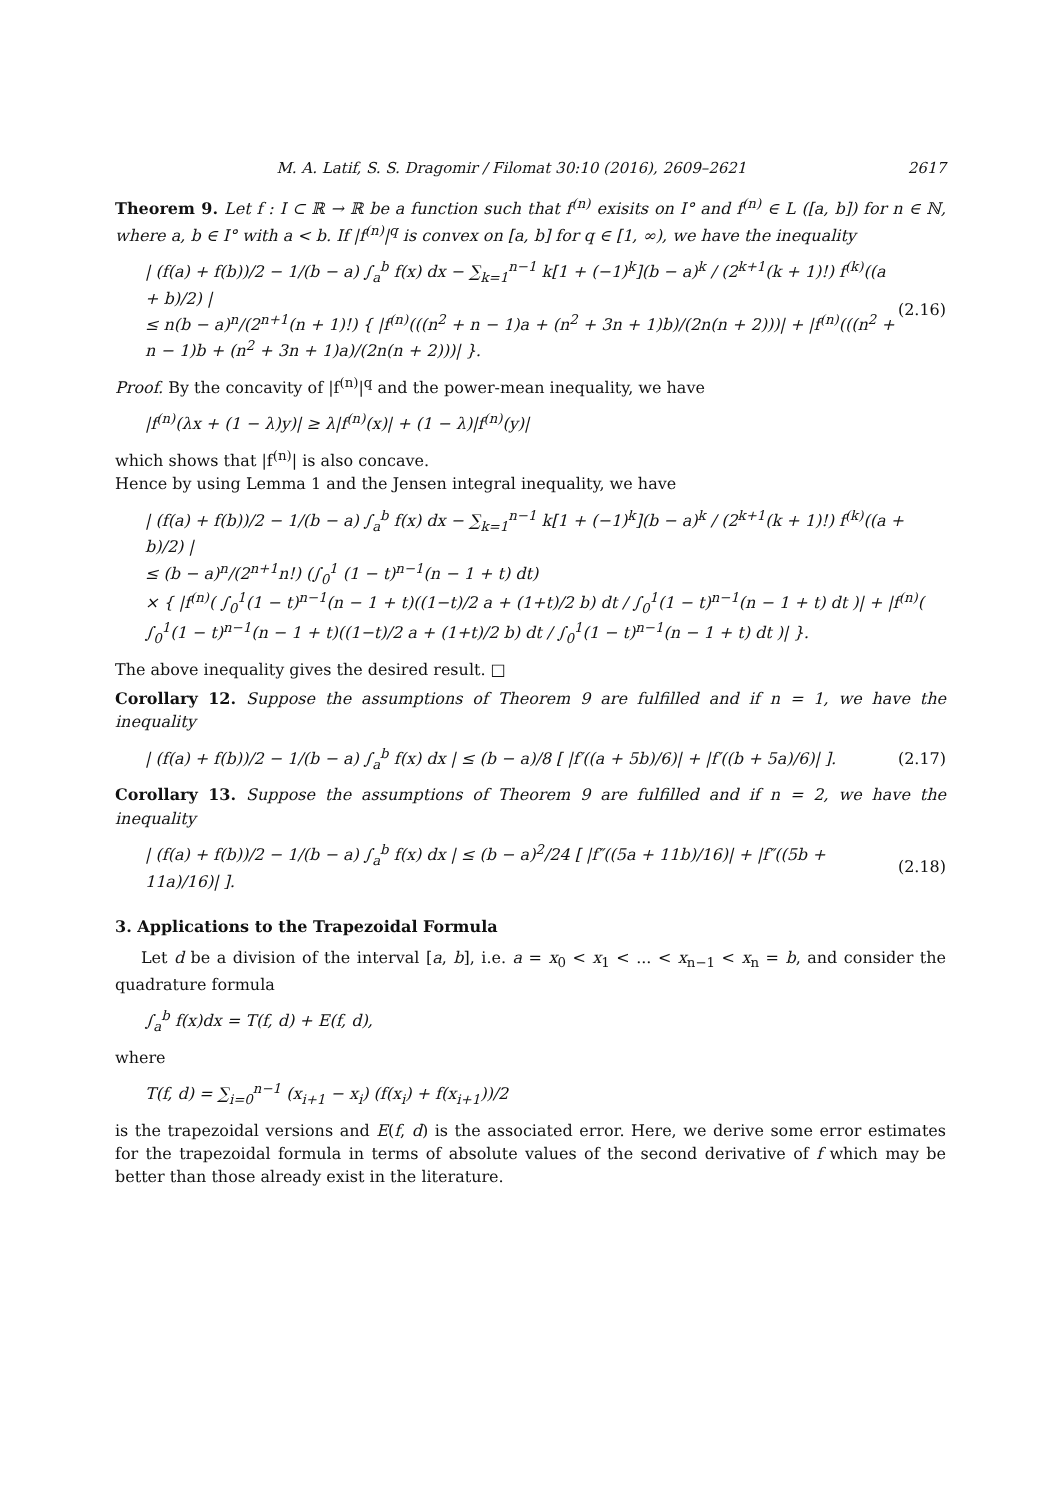M. A. Latif, S. S. Dragomir / Filomat 30:10 (2016), 2609–2621 2617
Theorem 9. Let f : I ⊂ ℝ → ℝ be a function such that f<sup>(n)</sup> exisits on I° and f<sup>(n)</sup> ∈ L ([a, b]) for n ∈ ℕ, where a, b ∈ I° with a < b. If |f<sup>(n)</sup>|<sup>q</sup> is convex on [a, b] for q ∈ [1, ∞), we have the inequality
| (f(a) + f(b))/2 − 1/(b − a) ∫<sub>a</sub><sup>b</sup> f(x) dx − ∑<sub>k=1</sub><sup>n−1</sup> k[1 + (−1)<sup>k</sup>](b − a)<sup>k</sup> / (2<sup>k+1</sup>(k + 1)!) f<sup>(k)</sup>((a + b)/2) |
≤ n(b − a)<sup>n</sup>/(2<sup>n+1</sup>(n + 1)!) { |f<sup>(n)</sup>(((n<sup>2</sup> + n − 1)a + (n<sup>2</sup> + 3n + 1)b)/(2n(n + 2)))| + |f<sup>(n)</sup>(((n<sup>2</sup> + n − 1)b + (n<sup>2</sup> + 3n + 1)a)/(2n(n + 2)))| }. (2.16)
Proof. By the concavity of |f<sup>(n)</sup>|<sup>q</sup> and the power-mean inequality, we have
|f<sup>(n)</sup>(λx + (1 − λ)y)| ≥ λ|f<sup>(n)</sup>(x)| + (1 − λ)|f<sup>(n)</sup>(y)|
which shows that |f<sup>(n)</sup>| is also concave.
Hence by using Lemma 1 and the Jensen integral inequality, we have
| (f(a) + f(b))/2 − 1/(b − a) ∫<sub>a</sub><sup>b</sup> f(x) dx − ∑<sub>k=1</sub><sup>n−1</sup> k[1 + (−1)<sup>k</sup>](b − a)<sup>k</sup> / (2<sup>k+1</sup>(k + 1)!) f<sup>(k)</sup>((a + b)/2) |
≤ (b − a)<sup>n</sup>/(2<sup>n+1</sup>n!) (∫<sub>0</sub><sup>1</sup> (1 − t)<sup>n−1</sup>(n − 1 + t) dt)
× { |f<sup>(n)</sup>( ∫<sub>0</sub><sup>1</sup>(1 − t)<sup>n−1</sup>(n − 1 + t)((1−t)/2 a + (1+t)/2 b) dt / ∫<sub>0</sub><sup>1</sup>(1 − t)<sup>n−1</sup>(n − 1 + t) dt )| + |f<sup>(n)</sup>( ∫<sub>0</sub><sup>1</sup>(1 − t)<sup>n−1</sup>(n − 1 + t)((1−t)/2 a + (1+t)/2 b) dt / ∫<sub>0</sub><sup>1</sup>(1 − t)<sup>n−1</sup>(n − 1 + t) dt )| }.
The above inequality gives the desired result. □
Corollary 12. Suppose the assumptions of Theorem 9 are fulfilled and if n = 1, we have the inequality
| (f(a) + f(b))/2 − 1/(b − a) ∫<sub>a</sub><sup>b</sup> f(x) dx | ≤ (b − a)/8 [ |f′((a + 5b)/6)| + |f′((b + 5a)/6)| ]. (2.17)
Corollary 13. Suppose the assumptions of Theorem 9 are fulfilled and if n = 2, we have the inequality
| (f(a) + f(b))/2 − 1/(b − a) ∫<sub>a</sub><sup>b</sup> f(x) dx | ≤ (b − a)<sup>2</sup>/24 [ |f″((5a + 11b)/16)| + |f″((5b + 11a)/16)| ]. (2.18)
3. Applications to the Trapezoidal Formula
Let d be a division of the interval [a, b], i.e. a = x<sub>0</sub> < x<sub>1</sub> < ... < x<sub>n−1</sub> < x<sub>n</sub> = b, and consider the quadrature formula
∫<sub>a</sub><sup>b</sup> f(x)dx = T(f, d) + E(f, d),
where
T(f, d) = ∑<sub>i=0</sub><sup>n−1</sup> (x<sub>i+1</sub> − x<sub>i</sub>) (f(x<sub>i</sub>) + f(x<sub>i+1</sub>))/2
is the trapezoidal versions and E(f, d) is the associated error. Here, we derive some error estimates for the trapezoidal formula in terms of absolute values of the second derivative of f which may be better than those already exist in the literature.